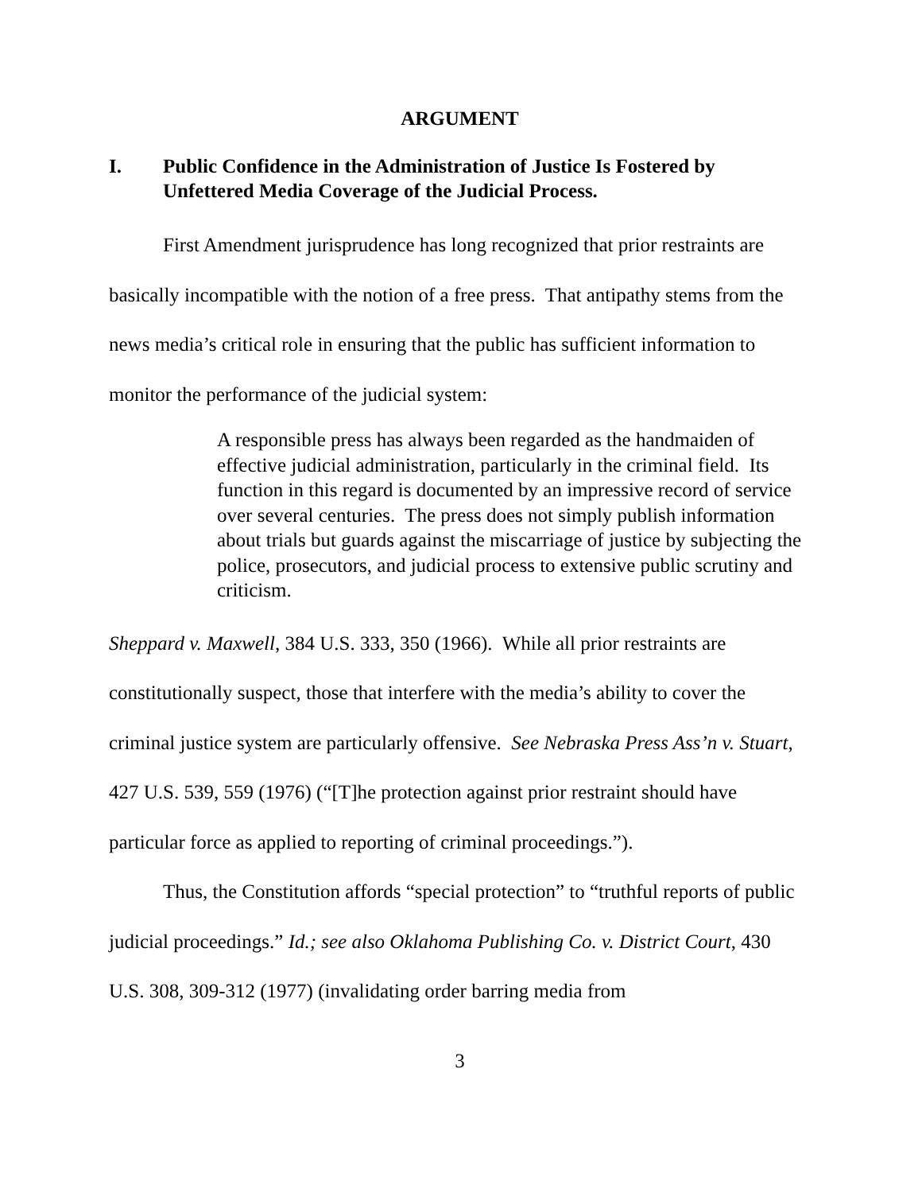ARGUMENT
I. Public Confidence in the Administration of Justice Is Fostered by Unfettered Media Coverage of the Judicial Process.
First Amendment jurisprudence has long recognized that prior restraints are basically incompatible with the notion of a free press. That antipathy stems from the news media’s critical role in ensuring that the public has sufficient information to monitor the performance of the judicial system:
A responsible press has always been regarded as the handmaiden of effective judicial administration, particularly in the criminal field. Its function in this regard is documented by an impressive record of service over several centuries. The press does not simply publish information about trials but guards against the miscarriage of justice by subjecting the police, prosecutors, and judicial process to extensive public scrutiny and criticism.
Sheppard v. Maxwell, 384 U.S. 333, 350 (1966). While all prior restraints are constitutionally suspect, those that interfere with the media’s ability to cover the criminal justice system are particularly offensive. See Nebraska Press Ass’n v. Stuart, 427 U.S. 539, 559 (1976) (“[T]he protection against prior restraint should have particular force as applied to reporting of criminal proceedings.”).
Thus, the Constitution affords “special protection” to “truthful reports of public judicial proceedings.” Id.; see also Oklahoma Publishing Co. v. District Court, 430 U.S. 308, 309-312 (1977) (invalidating order barring media from
3